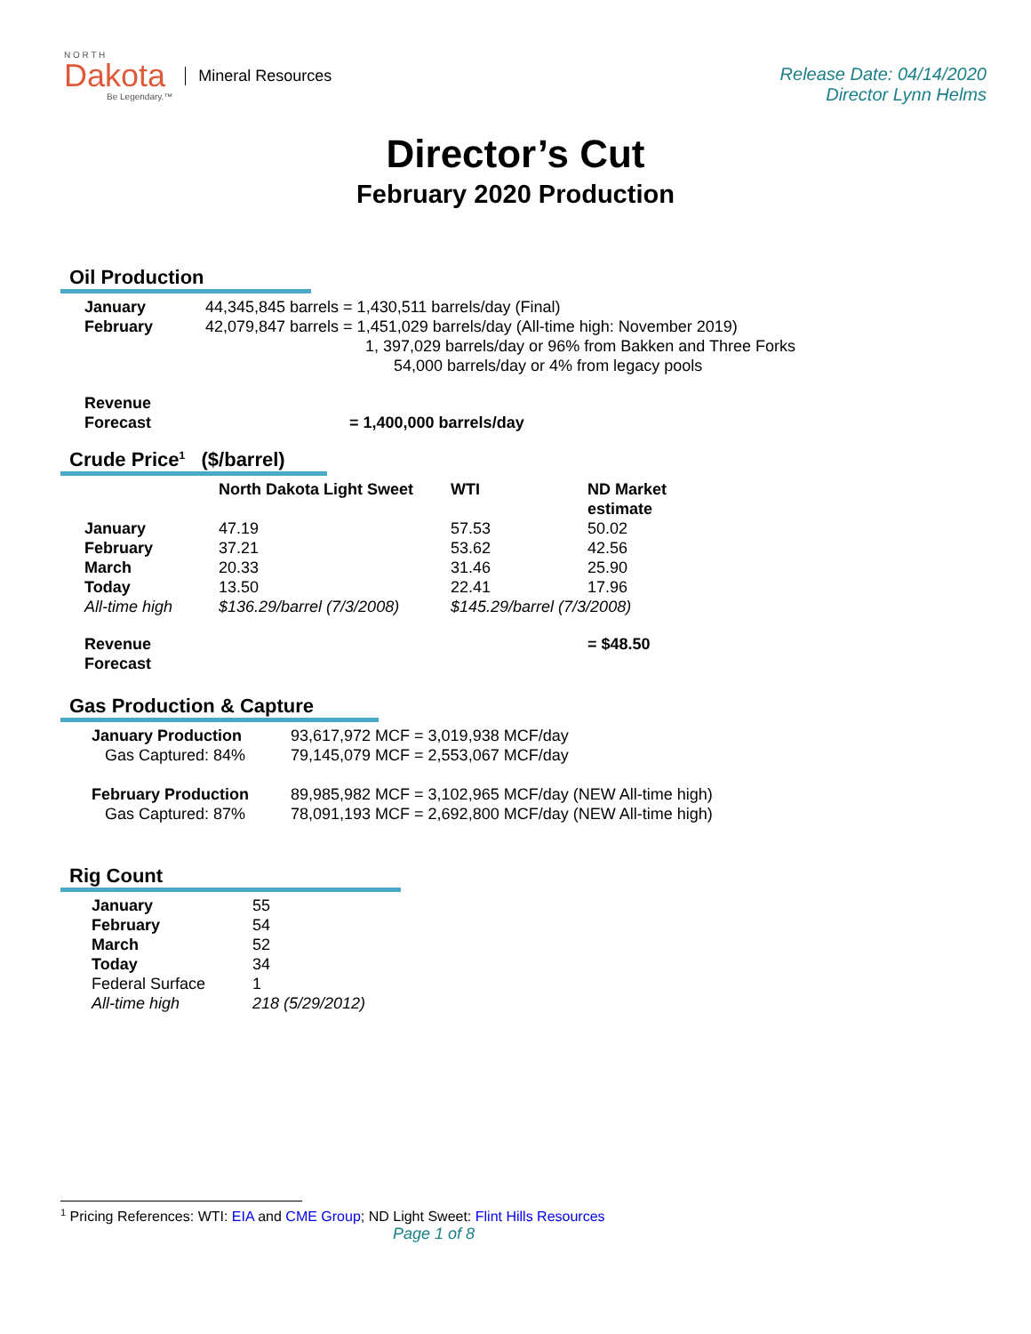N O R T H
Dakota
Be Legendary.™
Mineral Resources
Release Date: 04/14/2020
Director Lynn Helms
Director’s Cut
February 2020 Production
Oil Production
| January | 44,345,845 barrels = 1,430,511 barrels/day (Final) |
| February | 42,079,847 barrels = 1,451,029 barrels/day (All-time high: November 2019) 1, 397,029 barrels/day or 96% from Bakken and Three Forks 54,000 barrels/day or 4% from legacy pools |
| Revenue Forecast | = 1,400,000 barrels/day |
Crude Price<sup>1</sup> ($/barrel)
| | North Dakota Light Sweet | WTI | ND Market estimate |
| --- | --- | --- | --- |
| January | 47.19 | 57.53 | 50.02 |
| February | 37.21 | 53.62 | 42.56 |
| March | 20.33 | 31.46 | 25.90 |
| Today | 13.50 | 22.41 | 17.96 |
| All-time high | $136.29/barrel (7/3/2008) | $145.29/barrel (7/3/2008) | |
| Revenue Forecast | | | = $48.50 |
Gas Production & Capture
| January Production | 93,617,972 MCF = 3,019,938 MCF/day |
| Gas Captured: 84% | 79,145,079 MCF = 2,553,067 MCF/day |
| February Production | 89,985,982 MCF = 3,102,965 MCF/day (NEW All-time high) |
| Gas Captured: 87% | 78,091,193 MCF = 2,692,800 MCF/day (NEW All-time high) |
Rig Count
| January | 55 |
| February | 54 |
| March | 52 |
| Today | 34 |
| Federal Surface | 1 |
| All-time high | 218 (5/29/2012) |
<sup>1</sup> Pricing References: WTI: EIA and CME Group; ND Light Sweet: Flint Hills Resources
Page 1 of 8